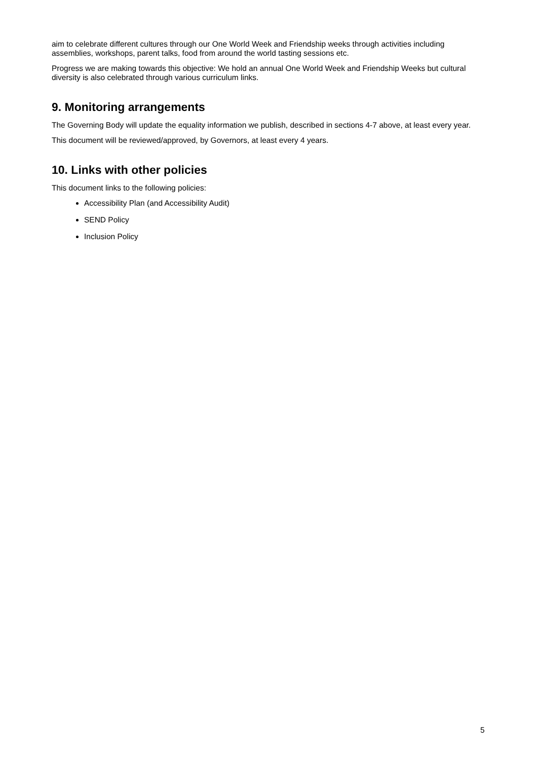aim to celebrate different cultures through our One World Week and Friendship weeks through activities including assemblies, workshops, parent talks, food from around the world tasting sessions etc.
Progress we are making towards this objective: We hold an annual One World Week and Friendship Weeks but cultural diversity is also celebrated through various curriculum links.
9. Monitoring arrangements
The Governing Body will update the equality information we publish, described in sections 4-7 above, at least every year.
This document will be reviewed/approved, by Governors, at least every 4 years.
10. Links with other policies
This document links to the following policies:
Accessibility Plan (and Accessibility Audit)
SEND Policy
Inclusion Policy
5